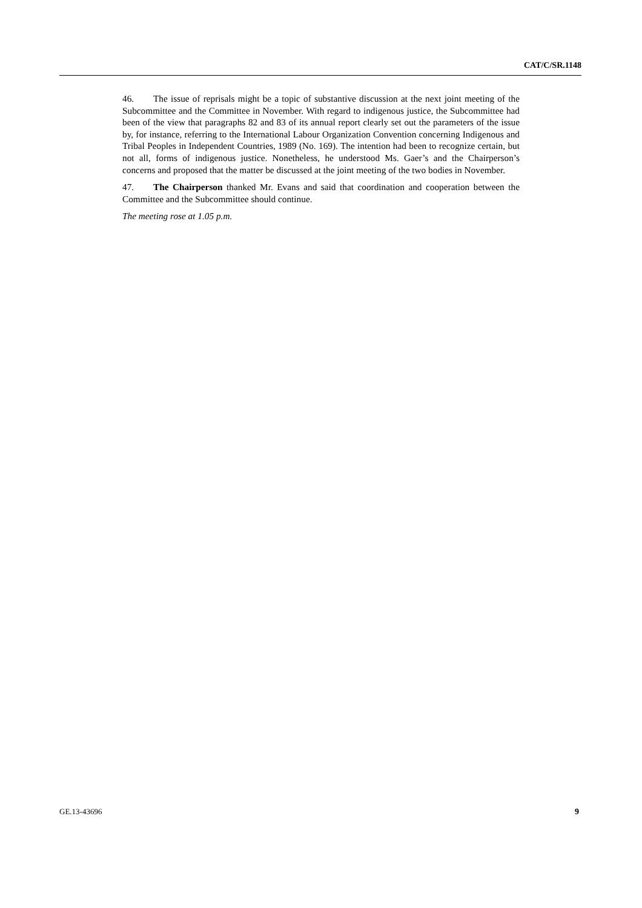CAT/C/SR.1148
46. The issue of reprisals might be a topic of substantive discussion at the next joint meeting of the Subcommittee and the Committee in November. With regard to indigenous justice, the Subcommittee had been of the view that paragraphs 82 and 83 of its annual report clearly set out the parameters of the issue by, for instance, referring to the International Labour Organization Convention concerning Indigenous and Tribal Peoples in Independent Countries, 1989 (No. 169). The intention had been to recognize certain, but not all, forms of indigenous justice. Nonetheless, he understood Ms. Gaer’s and the Chairperson’s concerns and proposed that the matter be discussed at the joint meeting of the two bodies in November.
47. The Chairperson thanked Mr. Evans and said that coordination and cooperation between the Committee and the Subcommittee should continue.
The meeting rose at 1.05 p.m.
GE.13-43696 9